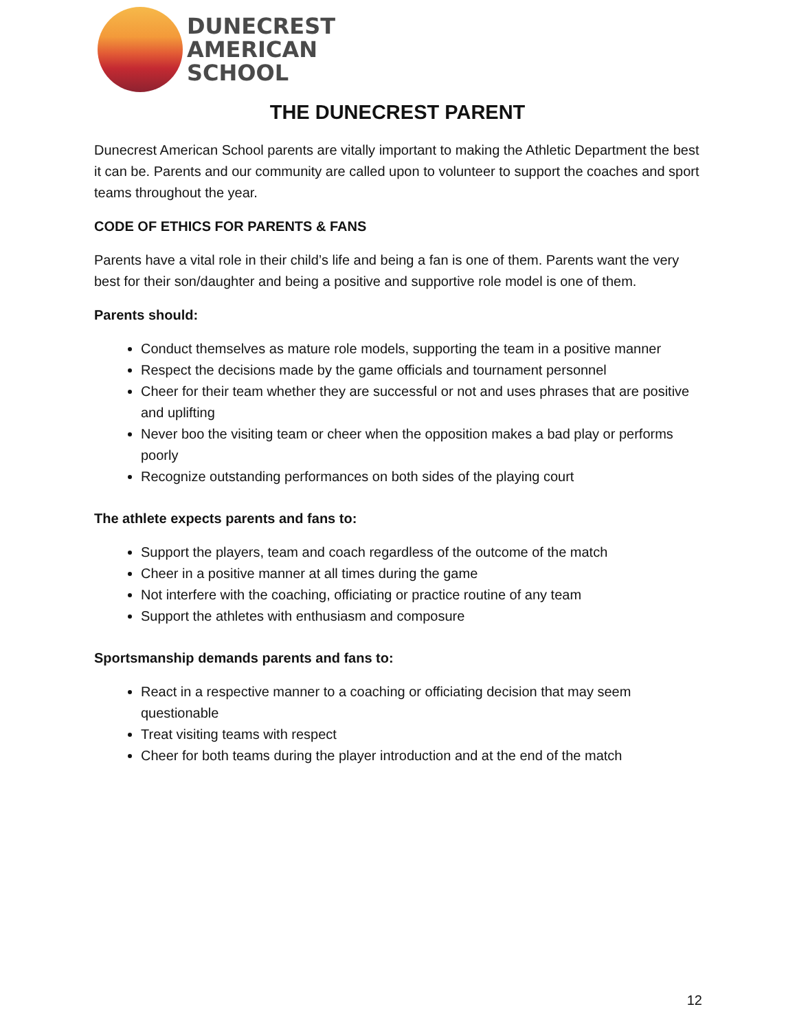DUNECREST
AMERICAN
SCHOOL
THE DUNECREST PARENT
Dunecrest American School parents are vitally important to making the Athletic Department the best it can be. Parents and our community are called upon to volunteer to support the coaches and sport teams throughout the year.
CODE OF ETHICS FOR PARENTS & FANS
Parents have a vital role in their child’s life and being a fan is one of them. Parents want the very best for their son/daughter and being a positive and supportive role model is one of them.
Parents should:
Conduct themselves as mature role models, supporting the team in a positive manner
Respect the decisions made by the game officials and tournament personnel
Cheer for their team whether they are successful or not and uses phrases that are positive and uplifting
Never boo the visiting team or cheer when the opposition makes a bad play or performs poorly
Recognize outstanding performances on both sides of the playing court
The athlete expects parents and fans to:
Support the players, team and coach regardless of the outcome of the match
Cheer in a positive manner at all times during the game
Not interfere with the coaching, officiating or practice routine of any team
Support the athletes with enthusiasm and composure
Sportsmanship demands parents and fans to:
React in a respective manner to a coaching or officiating decision that may seem questionable
Treat visiting teams with respect
Cheer for both teams during the player introduction and at the end of the match
12